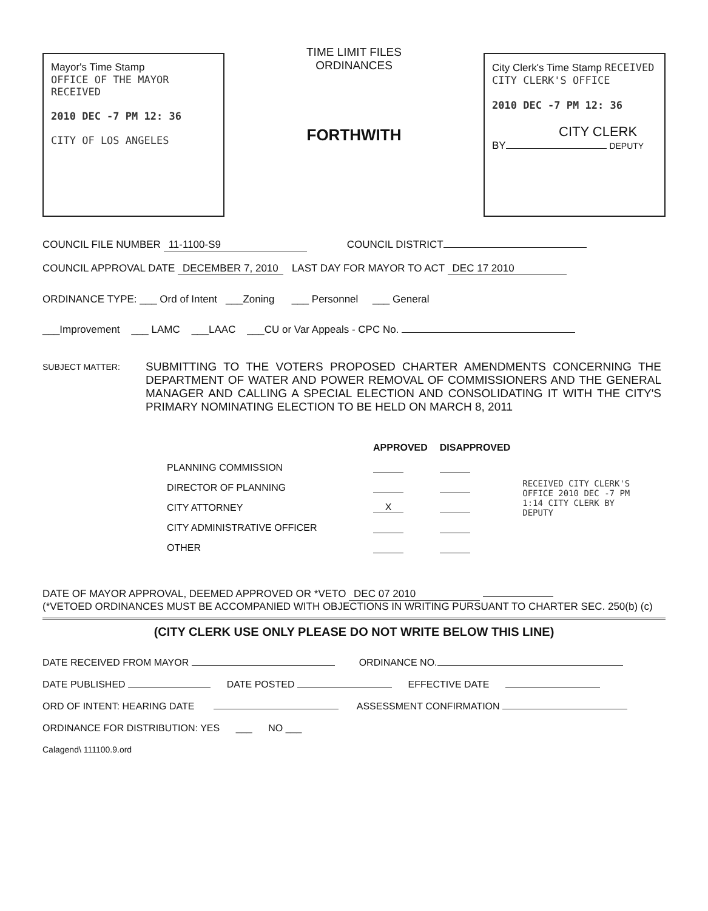Mayor's Time Stamp
OFFICE OF THE MAYOR
RECEIVED
2010 DEC -7 PM 12: 36
CITY OF LOS ANGELES
TIME LIMIT FILES
ORDINANCES
FORTHWITH
City Clerk's Time Stamp RECEIVED CITY CLERK'S OFFICE
2010 DEC -7 PM 12: 36
CITY CLERK
BY DEPUTY
COUNCIL FILE NUMBER 11-1100-S9 COUNCIL DISTRICT
COUNCIL APPROVAL DATE DECEMBER 7, 2010 LAST DAY FOR MAYOR TO ACT DEC 17 2010
ORDINANCE TYPE: ___ Ord of Intent ___Zoning ___ Personnel ___ General
___Improvement ___ LAMC ___LAAC ___CU or Var Appeals - CPC No.
SUBJECT MATTER:
SUBMITTING TO THE VOTERS PROPOSED CHARTER AMENDMENTS CONCERNING THE DEPARTMENT OF WATER AND POWER REMOVAL OF COMMISSIONERS AND THE GENERAL MANAGER AND CALLING A SPECIAL ELECTION AND CONSOLIDATING IT WITH THE CITY'S PRIMARY NOMINATING ELECTION TO BE HELD ON MARCH 8, 2011
| | APPROVED | DISAPPROVED | RECEIVED CITY CLERK'S OFFICE 2010 DEC -7 PM 1:14 CITY CLERK BY DEPUTY |
| PLANNING COMMISSION | | | |
| DIRECTOR OF PLANNING | | | |
| CITY ATTORNEY | X | | |
| CITY ADMINISTRATIVE OFFICER | | | |
| OTHER | | | |
DATE OF MAYOR APPROVAL, DEEMED APPROVED OR *VETO DEC 07 2010
(*VETOED ORDINANCES MUST BE ACCOMPANIED WITH OBJECTIONS IN WRITING PURSUANT TO CHARTER SEC. 250(b) (c)
(CITY CLERK USE ONLY PLEASE DO NOT WRITE BELOW THIS LINE)
DATE RECEIVED FROM MAYOR ORDINANCE NO.
DATE PUBLISHED DATE POSTED EFFECTIVE DATE
ORD OF INTENT: HEARING DATE ASSESSMENT CONFIRMATION
ORDINANCE FOR DISTRIBUTION: YES ___ NO ___
Calagend\ 111100.9.ord